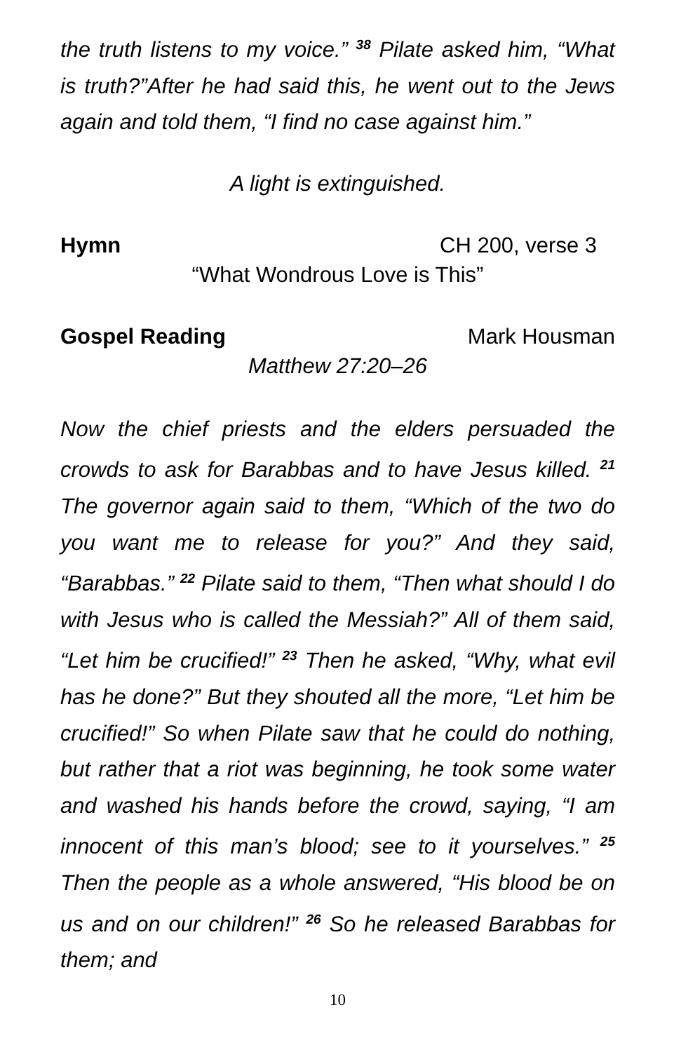the truth listens to my voice.” <sup>38</sup> Pilate asked him, “What is truth?”After he had said this, he went out to the Jews again and told them, “I find no case against him.”
A light is extinguished.
Hymn CH 200, verse 3
“What Wondrous Love is This”
Gospel Reading Mark Housman
Matthew 27:20–26
Now the chief priests and the elders persuaded the crowds to ask for Barabbas and to have Jesus killed. <sup>21</sup> The governor again said to them, “Which of the two do you want me to release for you?” And they said, “Barabbas.” <sup>22</sup> Pilate said to them, “Then what should I do with Jesus who is called the Messiah?” All of them said, “Let him be crucified!” <sup>23</sup> Then he asked, “Why, what evil has he done?” But they shouted all the more, “Let him be crucified!” So when Pilate saw that he could do nothing, but rather that a riot was beginning, he took some water and washed his hands before the crowd, saying, “I am innocent of this man’s blood; see to it yourselves.” <sup>25</sup> Then the people as a whole answered, “His blood be on us and on our children!” <sup>26</sup> So he released Barabbas for them; and
10